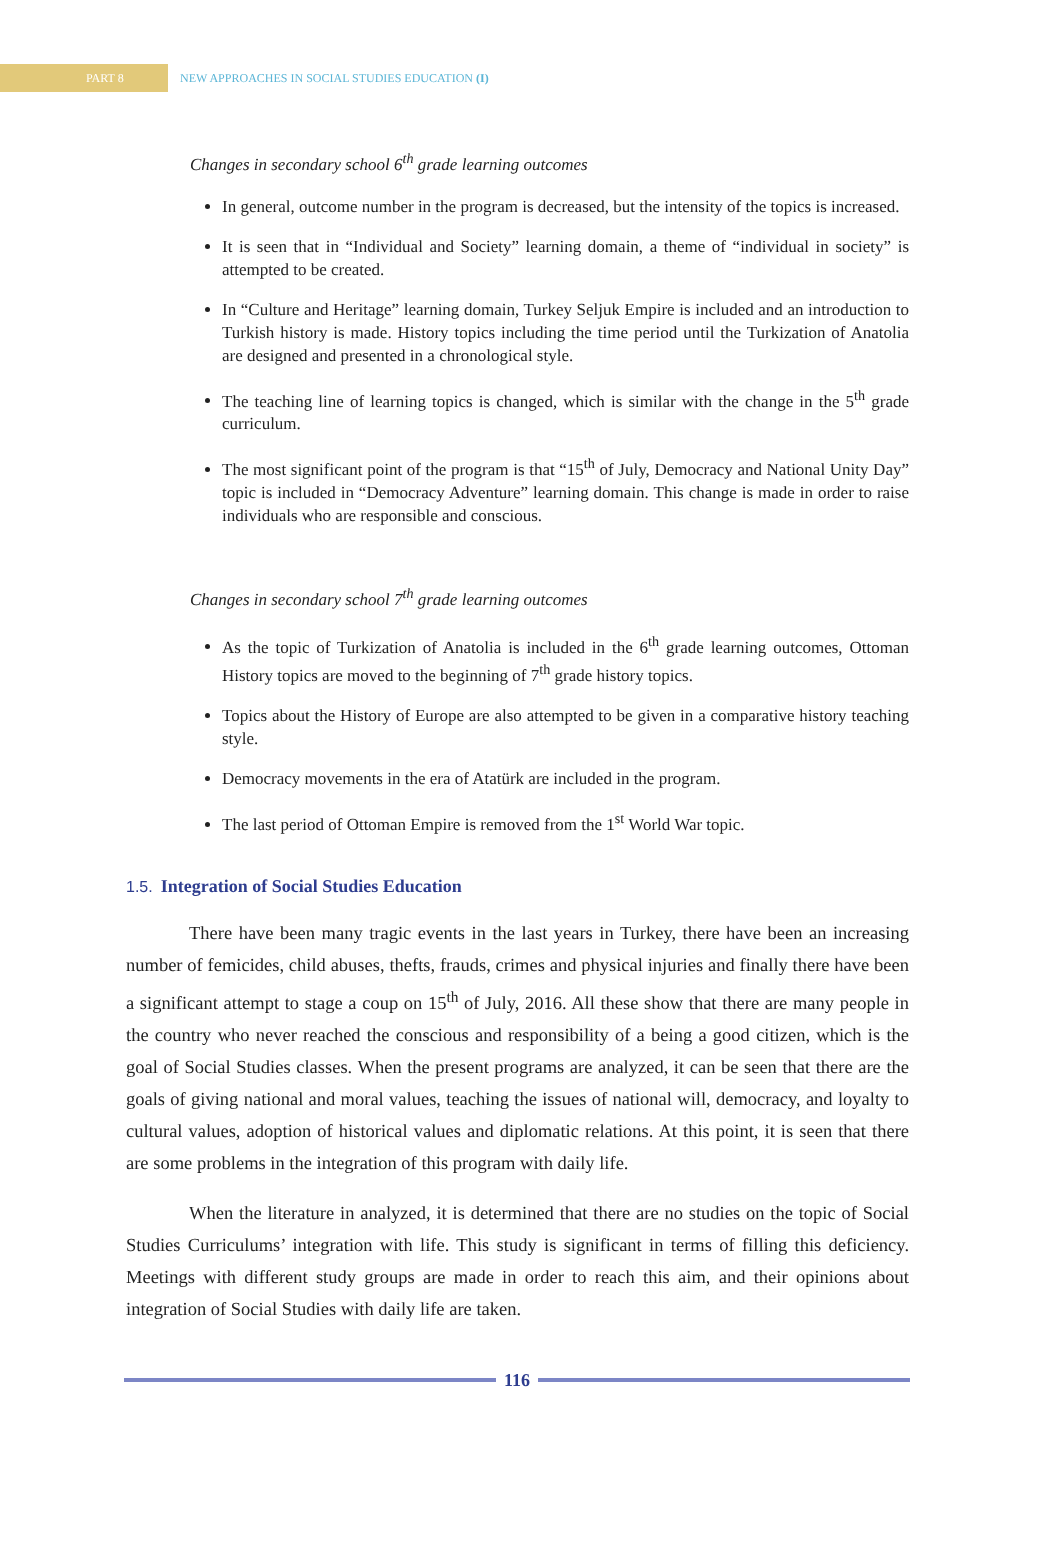PART 8
NEW APPROACHES IN SOCIAL STUDIES EDUCATION (I)
Changes in secondary school 6<sup>th</sup> grade learning outcomes
In general, outcome number in the program is decreased, but the intensity of the topics is increased.
It is seen that in “Individual and Society” learning domain, a theme of “individual in society” is attempted to be created.
In “Culture and Heritage” learning domain, Turkey Seljuk Empire is included and an introduction to Turkish history is made. History topics including the time period until the Turkization of Anatolia are designed and presented in a chronological style.
The teaching line of learning topics is changed, which is similar with the change in the 5<sup>th</sup> grade curriculum.
The most significant point of the program is that “15<sup>th</sup> of July, Democracy and National Unity Day” topic is included in “Democracy Adventure” learning domain. This change is made in order to raise individuals who are responsible and conscious.
Changes in secondary school 7<sup>th</sup> grade learning outcomes
As the topic of Turkization of Anatolia is included in the 6<sup>th</sup> grade learning outcomes, Ottoman History topics are moved to the beginning of 7<sup>th</sup> grade history topics.
Topics about the History of Europe are also attempted to be given in a comparative history teaching style.
Democracy movements in the era of Atatürk are included in the program.
The last period of Ottoman Empire is removed from the 1<sup>st</sup> World War topic.
1.5. Integration of Social Studies Education
There have been many tragic events in the last years in Turkey, there have been an increasing number of femicides, child abuses, thefts, frauds, crimes and physical injuries and finally there have been a significant attempt to stage a coup on 15<sup>th</sup> of July, 2016. All these show that there are many people in the country who never reached the conscious and responsibility of a being a good citizen, which is the goal of Social Studies classes. When the present programs are analyzed, it can be seen that there are the goals of giving national and moral values, teaching the issues of national will, democracy, and loyalty to cultural values, adoption of historical values and diplomatic relations. At this point, it is seen that there are some problems in the integration of this program with daily life.
When the literature in analyzed, it is determined that there are no studies on the topic of Social Studies Curriculums’ integration with life. This study is significant in terms of filling this deficiency. Meetings with different study groups are made in order to reach this aim, and their opinions about integration of Social Studies with daily life are taken.
116